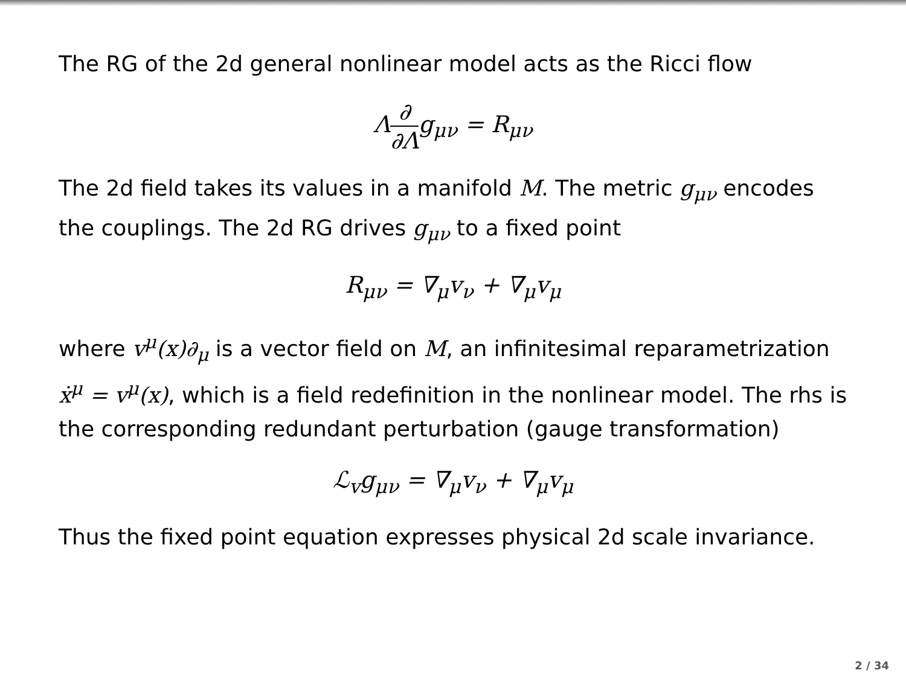The RG of the 2d general nonlinear model acts as the Ricci flow
Λ∂ ∂Λg<sub>μν</sub> = R<sub>μν</sub>
The 2d field takes its values in a manifold M. The metric g<sub>μν</sub> encodes the couplings. The 2d RG drives g<sub>μν</sub> to a fixed point
R<sub>μν</sub> = ∇<sub>μ</sub>v<sub>ν</sub> + ∇<sub>μ</sub>v<sub>μ</sub>
where v<sup>μ</sup>(x)∂<sub>μ</sub> is a vector field on M, an infinitesimal reparametrization ẋ<sup>μ</sup> = v<sup>μ</sup>(x), which is a field redefinition in the nonlinear model. The rhs is the corresponding redundant perturbation (gauge transformation)
ℒ<sub>v</sub>g<sub>μν</sub> = ∇<sub>μ</sub>v<sub>ν</sub> + ∇<sub>μ</sub>v<sub>μ</sub>
Thus the fixed point equation expresses physical 2d scale invariance.
2 / 34